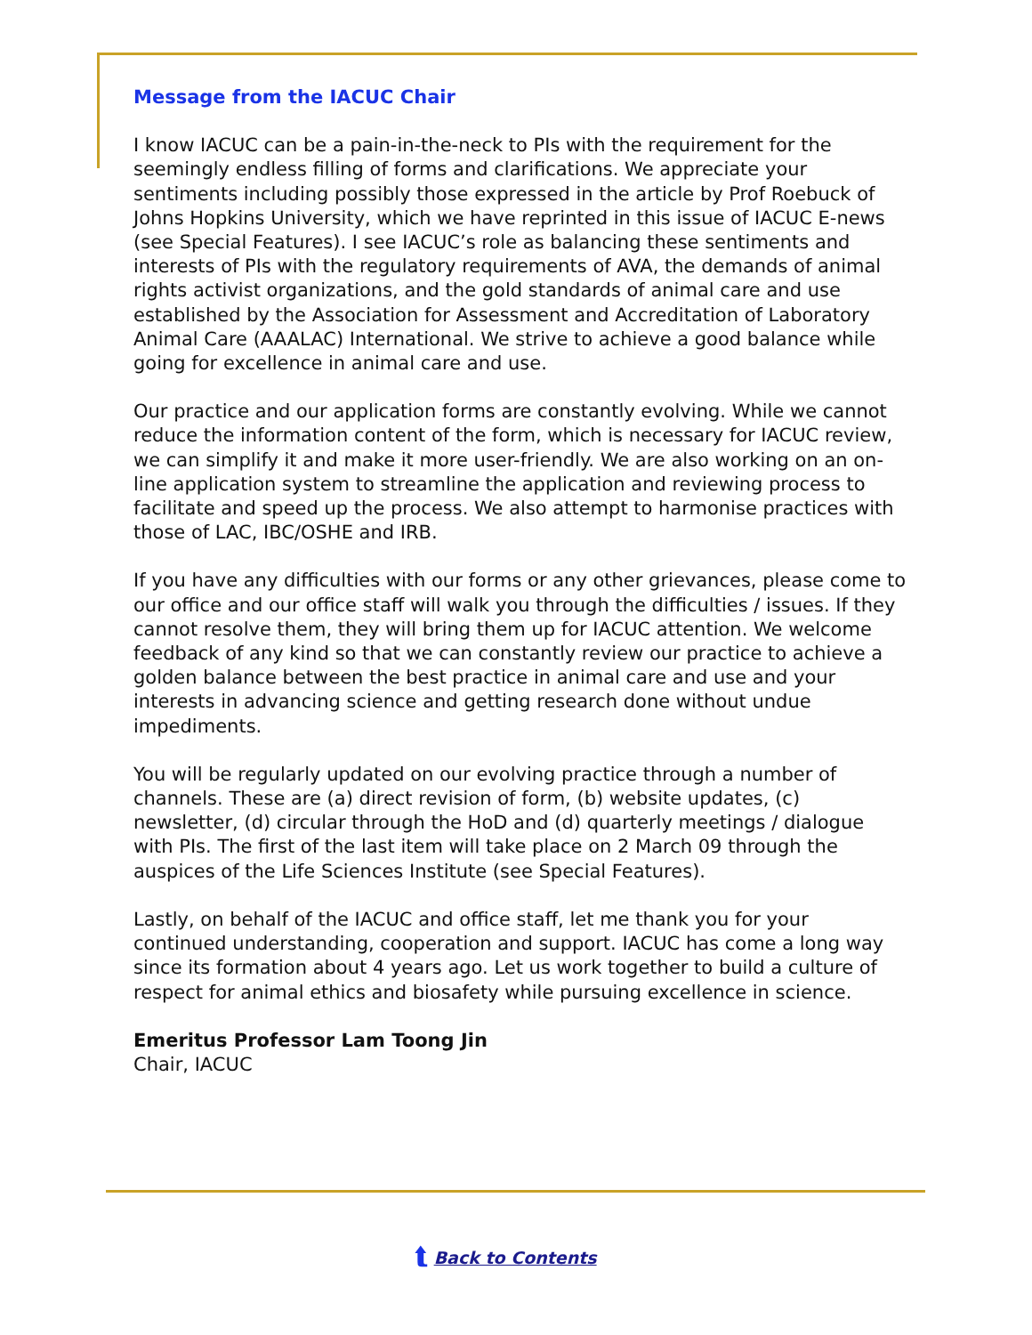Message from the IACUC Chair
I know IACUC can be a pain-in-the-neck to PIs with the requirement for the seemingly endless filling of forms and clarifications. We appreciate your sentiments including possibly those expressed in the article by Prof Roebuck of Johns Hopkins University, which we have reprinted in this issue of IACUC E-news (see Special Features). I see IACUC’s role as balancing these sentiments and interests of PIs with the regulatory requirements of AVA, the demands of animal rights activist organizations, and the gold standards of animal care and use established by the Association for Assessment and Accreditation of Laboratory Animal Care (AAALAC) International. We strive to achieve a good balance while going for excellence in animal care and use.
Our practice and our application forms are constantly evolving. While we cannot reduce the information content of the form, which is necessary for IACUC review, we can simplify it and make it more user-friendly. We are also working on an on-line application system to streamline the application and reviewing process to facilitate and speed up the process. We also attempt to harmonise practices with those of LAC, IBC/OSHE and IRB.
If you have any difficulties with our forms or any other grievances, please come to our office and our office staff will walk you through the difficulties / issues. If they cannot resolve them, they will bring them up for IACUC attention. We welcome feedback of any kind so that we can constantly review our practice to achieve a golden balance between the best practice in animal care and use and your interests in advancing science and getting research done without undue impediments.
You will be regularly updated on our evolving practice through a number of channels. These are (a) direct revision of form, (b) website updates, (c) newsletter, (d) circular through the HoD and (d) quarterly meetings / dialogue with PIs. The first of the last item will take place on 2 March 09 through the auspices of the Life Sciences Institute (see Special Features).
Lastly, on behalf of the IACUC and office staff, let me thank you for your continued understanding, cooperation and support. IACUC has come a long way since its formation about 4 years ago. Let us work together to build a culture of respect for animal ethics and biosafety while pursuing excellence in science.
Emeritus Professor Lam Toong Jin
Chair, IACUC
⮬ Back to Contents